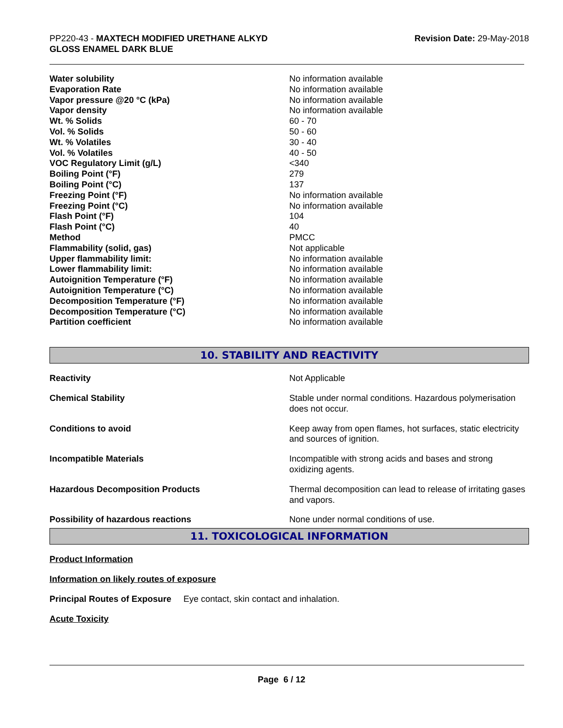PP220-43 - MAXTECH MODIFIED URETHANE ALKYD
GLOSS ENAMEL DARK BLUE
Revision Date: 29-May-2018
| Water solubility | No information available |
| Evaporation Rate | No information available |
| Vapor pressure @20 °C (kPa) | No information available |
| Vapor density | No information available |
| Wt. % Solids | 60 - 70 |
| Vol. % Solids | 50 - 60 |
| Wt. % Volatiles | 30 - 40 |
| Vol. % Volatiles | 40 - 50 |
| VOC Regulatory Limit (g/L) | <340 |
| Boiling Point (°F) | 279 |
| Boiling Point (°C) | 137 |
| Freezing Point (°F) | No information available |
| Freezing Point (°C) | No information available |
| Flash Point (°F) | 104 |
| Flash Point (°C) | 40 |
| Method | PMCC |
| Flammability (solid, gas) | Not applicable |
| Upper flammability limit: | No information available |
| Lower flammability limit: | No information available |
| Autoignition Temperature (°F) | No information available |
| Autoignition Temperature (°C) | No information available |
| Decomposition Temperature (°F) | No information available |
| Decomposition Temperature (°C) | No information available |
| Partition coefficient | No information available |
10. STABILITY AND REACTIVITY
| Reactivity | Not Applicable |
| Chemical Stability | Stable under normal conditions. Hazardous polymerisation does not occur. |
| Conditions to avoid | Keep away from open flames, hot surfaces, static electricity and sources of ignition. |
| Incompatible Materials | Incompatible with strong acids and bases and strong oxidizing agents. |
| Hazardous Decomposition Products | Thermal decomposition can lead to release of irritating gases and vapors. |
| Possibility of hazardous reactions | None under normal conditions of use. |
11. TOXICOLOGICAL INFORMATION
Product Information
Information on likely routes of exposure
Principal Routes of Exposure Eye contact, skin contact and inhalation.
Acute Toxicity
Page 6 / 12